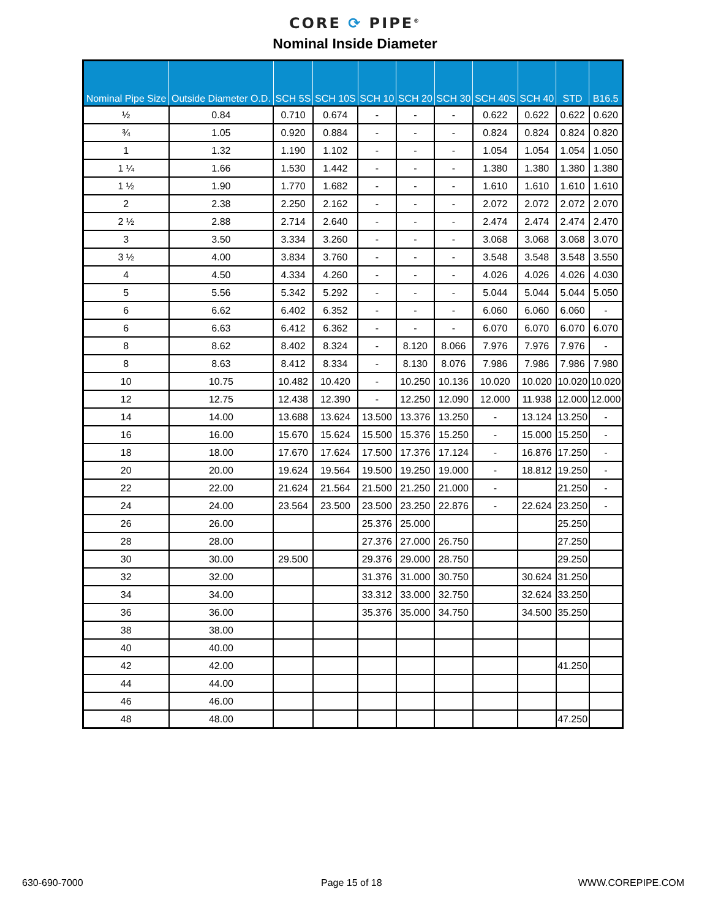CORE ⟳ PIPE<sup>®</sup>
Nominal Inside Diameter
| Nominal Pipe Size | Outside Diameter O.D. | SCH 5S | SCH 10S | SCH 10 | SCH 20 | SCH 30 | SCH 40S | SCH 40 | STD | B16.5 |
| --- | --- | --- | --- | --- | --- | --- | --- | --- | --- | --- |
| ½ | 0.84 | 0.710 | 0.674 | - | - | - | 0.622 | 0.622 | 0.622 | 0.620 |
| ¾ | 1.05 | 0.920 | 0.884 | - | - | - | 0.824 | 0.824 | 0.824 | 0.820 |
| 1 | 1.32 | 1.190 | 1.102 | - | - | - | 1.054 | 1.054 | 1.054 | 1.050 |
| 1 ¼ | 1.66 | 1.530 | 1.442 | - | - | - | 1.380 | 1.380 | 1.380 | 1.380 |
| 1 ½ | 1.90 | 1.770 | 1.682 | - | - | - | 1.610 | 1.610 | 1.610 | 1.610 |
| 2 | 2.38 | 2.250 | 2.162 | - | - | - | 2.072 | 2.072 | 2.072 | 2.070 |
| 2 ½ | 2.88 | 2.714 | 2.640 | - | - | - | 2.474 | 2.474 | 2.474 | 2.470 |
| 3 | 3.50 | 3.334 | 3.260 | - | - | - | 3.068 | 3.068 | 3.068 | 3.070 |
| 3 ½ | 4.00 | 3.834 | 3.760 | - | - | - | 3.548 | 3.548 | 3.548 | 3.550 |
| 4 | 4.50 | 4.334 | 4.260 | - | - | - | 4.026 | 4.026 | 4.026 | 4.030 |
| 5 | 5.56 | 5.342 | 5.292 | - | - | - | 5.044 | 5.044 | 5.044 | 5.050 |
| 6 | 6.62 | 6.402 | 6.352 | - | - | - | 6.060 | 6.060 | 6.060 | - |
| 6 | 6.63 | 6.412 | 6.362 | - | - | - | 6.070 | 6.070 | 6.070 | 6.070 |
| 8 | 8.62 | 8.402 | 8.324 | - | 8.120 | 8.066 | 7.976 | 7.976 | 7.976 | - |
| 8 | 8.63 | 8.412 | 8.334 | - | 8.130 | 8.076 | 7.986 | 7.986 | 7.986 | 7.980 |
| 10 | 10.75 | 10.482 | 10.420 | - | 10.250 | 10.136 | 10.020 | 10.020 | 10.020 | 10.020 |
| 12 | 12.75 | 12.438 | 12.390 | - | 12.250 | 12.090 | 12.000 | 11.938 | 12.000 | 12.000 |
| 14 | 14.00 | 13.688 | 13.624 | 13.500 | 13.376 | 13.250 | - | 13.124 | 13.250 | - |
| 16 | 16.00 | 15.670 | 15.624 | 15.500 | 15.376 | 15.250 | - | 15.000 | 15.250 | - |
| 18 | 18.00 | 17.670 | 17.624 | 17.500 | 17.376 | 17.124 | - | 16.876 | 17.250 | - |
| 20 | 20.00 | 19.624 | 19.564 | 19.500 | 19.250 | 19.000 | - | 18.812 | 19.250 | - |
| 22 | 22.00 | 21.624 | 21.564 | 21.500 | 21.250 | 21.000 | - | | 21.250 | - |
| 24 | 24.00 | 23.564 | 23.500 | 23.500 | 23.250 | 22.876 | - | 22.624 | 23.250 | - |
| 26 | 26.00 | | | 25.376 | 25.000 | | | | 25.250 | |
| 28 | 28.00 | | | 27.376 | 27.000 | 26.750 | | | 27.250 | |
| 30 | 30.00 | 29.500 | | 29.376 | 29.000 | 28.750 | | | 29.250 | |
| 32 | 32.00 | | | 31.376 | 31.000 | 30.750 | | 30.624 | 31.250 | |
| 34 | 34.00 | | | 33.312 | 33.000 | 32.750 | | 32.624 | 33.250 | |
| 36 | 36.00 | | | 35.376 | 35.000 | 34.750 | | 34.500 | 35.250 | |
| 38 | 38.00 | | | | | | | | | |
| 40 | 40.00 | | | | | | | | | |
| 42 | 42.00 | | | | | | | | 41.250 | |
| 44 | 44.00 | | | | | | | | | |
| 46 | 46.00 | | | | | | | | | |
| 48 | 48.00 | | | | | | | | 47.250 | |
630-690-7000 Page 15 of 18 WWW.COREPIPE.COM